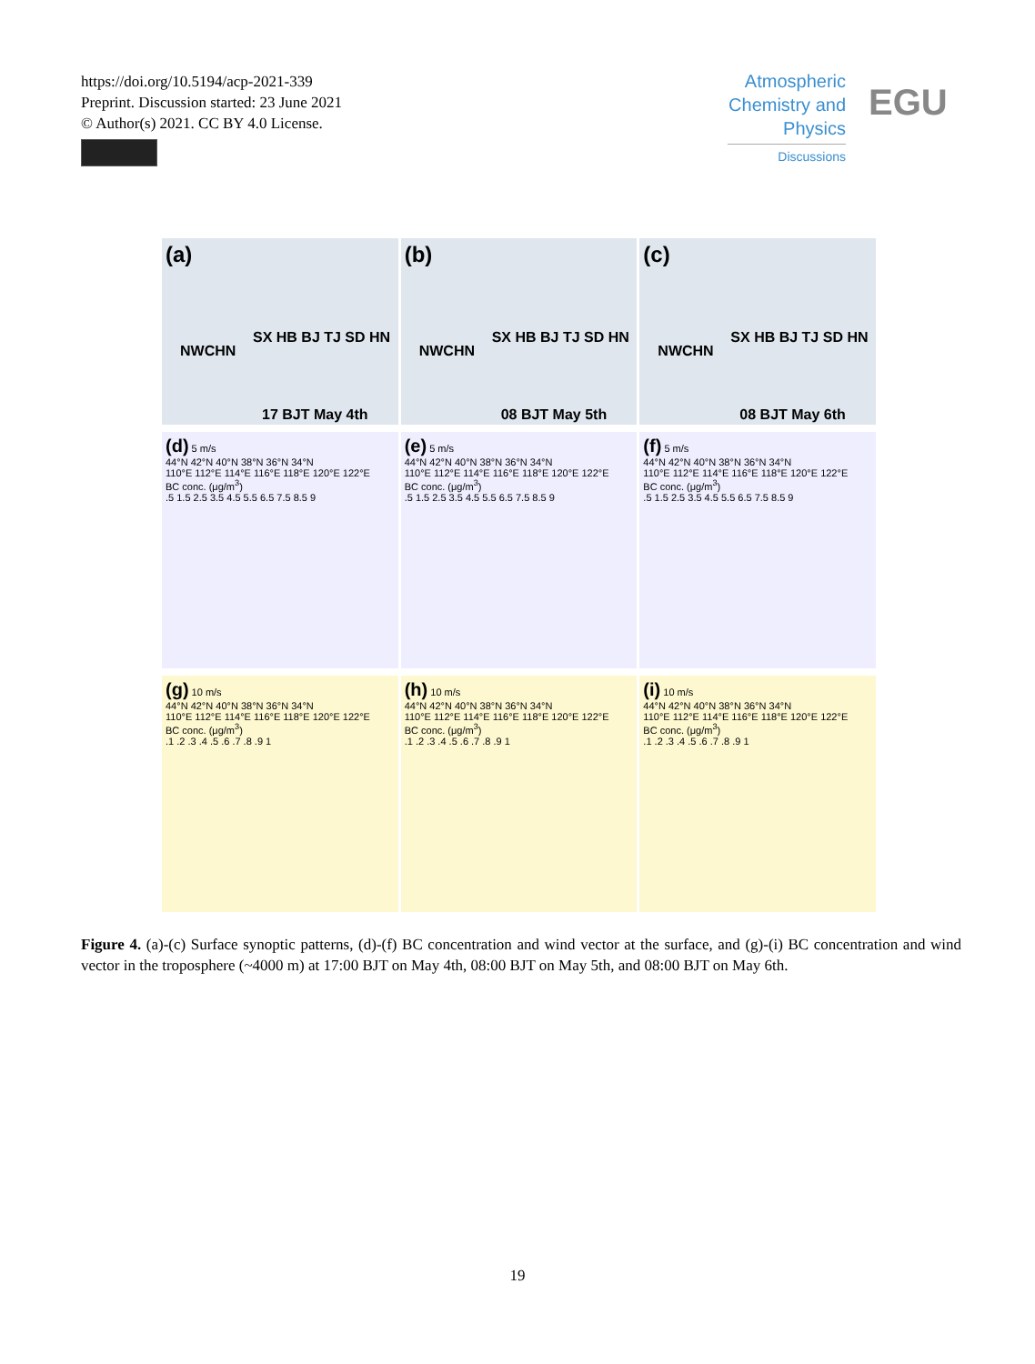https://doi.org/10.5194/acp-2021-339
Preprint. Discussion started: 23 June 2021
© Author(s) 2021. CC BY 4.0 License.
Atmospheric Chemistry and Physics
Discussions
EGU
(a)
NWCHN
SX HB BJ TJ SD HN
17 BJT May 4th
(b)
NWCHN
SX HB BJ TJ SD HN
08 BJT May 5th
(c)
NWCHN
SX HB BJ TJ SD HN
08 BJT May 6th
(d) 5 m/s
44°N 42°N 40°N 38°N 36°N 34°N
110°E 112°E 114°E 116°E 118°E 120°E 122°E
BC conc. (μg/m<sup>3</sup>)
.5 1.5 2.5 3.5 4.5 5.5 6.5 7.5 8.5 9
(e) 5 m/s
44°N 42°N 40°N 38°N 36°N 34°N
110°E 112°E 114°E 116°E 118°E 120°E 122°E
BC conc. (μg/m<sup>3</sup>)
.5 1.5 2.5 3.5 4.5 5.5 6.5 7.5 8.5 9
(f) 5 m/s
44°N 42°N 40°N 38°N 36°N 34°N
110°E 112°E 114°E 116°E 118°E 120°E 122°E
BC conc. (μg/m<sup>3</sup>)
.5 1.5 2.5 3.5 4.5 5.5 6.5 7.5 8.5 9
(g) 10 m/s
44°N 42°N 40°N 38°N 36°N 34°N
110°E 112°E 114°E 116°E 118°E 120°E 122°E
BC conc. (μg/m<sup>3</sup>)
.1 .2 .3 .4 .5 .6 .7 .8 .9 1
(h) 10 m/s
44°N 42°N 40°N 38°N 36°N 34°N
110°E 112°E 114°E 116°E 118°E 120°E 122°E
BC conc. (μg/m<sup>3</sup>)
.1 .2 .3 .4 .5 .6 .7 .8 .9 1
(i) 10 m/s
44°N 42°N 40°N 38°N 36°N 34°N
110°E 112°E 114°E 116°E 118°E 120°E 122°E
BC conc. (μg/m<sup>3</sup>)
.1 .2 .3 .4 .5 .6 .7 .8 .9 1
Figure 4. (a)-(c) Surface synoptic patterns, (d)-(f) BC concentration and wind vector at the surface, and (g)-(i) BC concentration and wind vector in the troposphere (~4000 m) at 17:00 BJT on May 4th, 08:00 BJT on May 5th, and 08:00 BJT on May 6th.
19